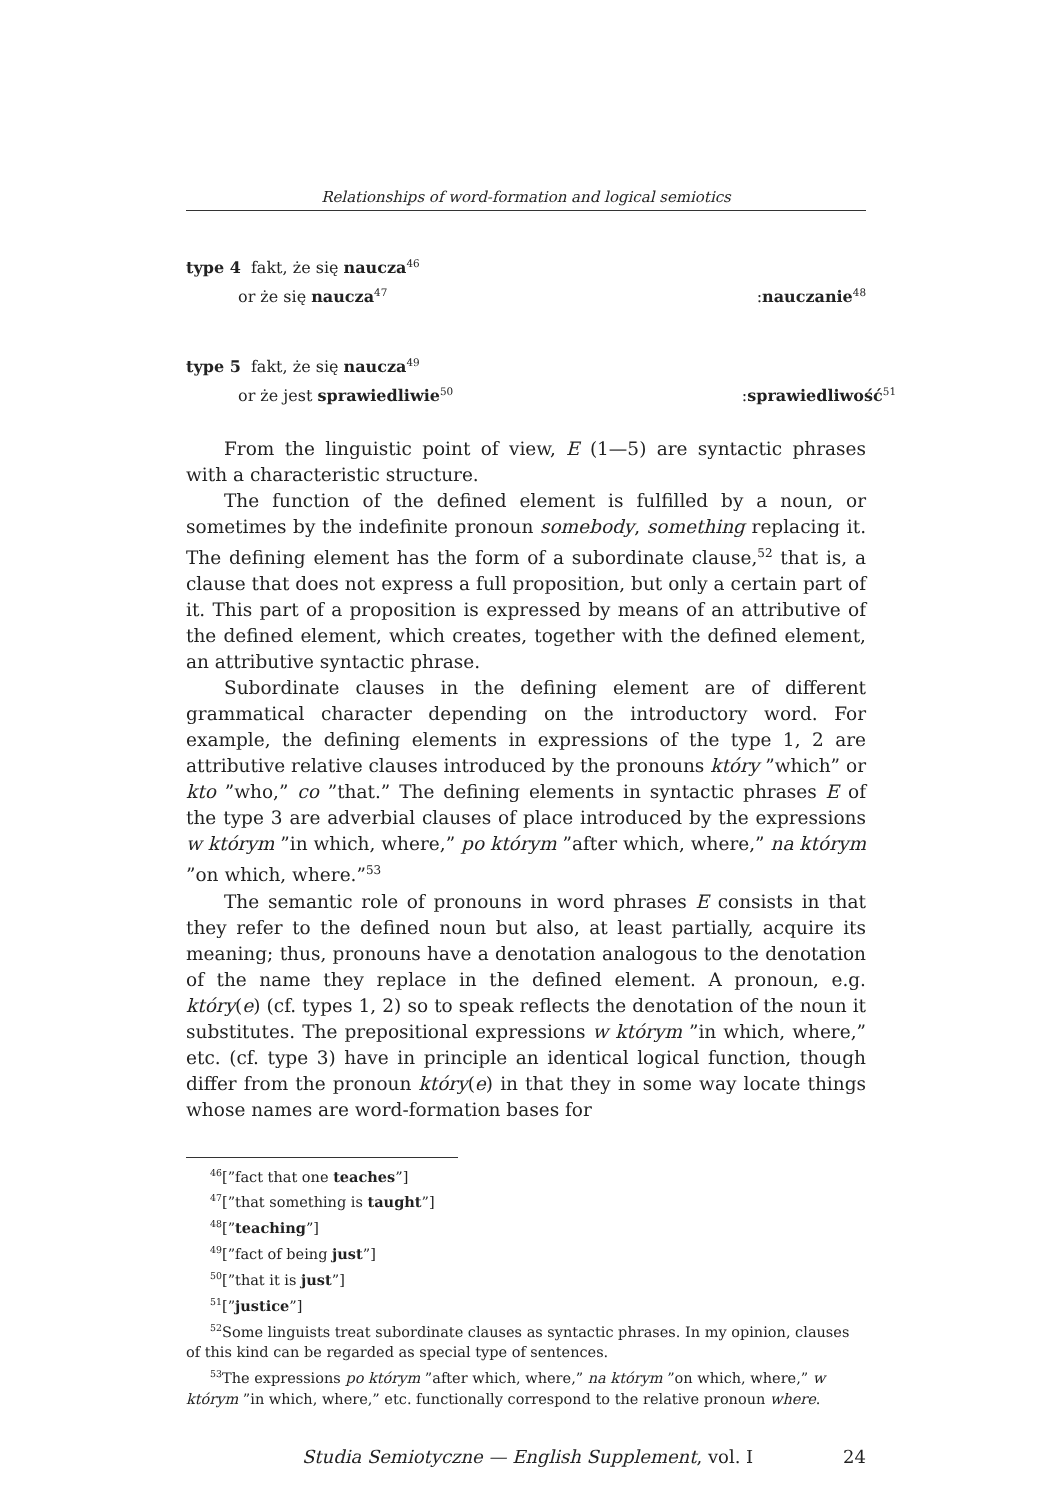Relationships of word-formation and logical semiotics
type 4 fakt, że się naucza<sup>46</sup>
or że się naucza<sup>47</sup>:nauczanie<sup>48</sup>
type 5 fakt, że się naucza<sup>49</sup>
or że jest sprawiedliwie<sup>50</sup>:sprawiedliwość<sup>51</sup>
From the linguistic point of view, E (1—5) are syntactic phrases with a characteristic structure.
The function of the defined element is fulfilled by a noun, or sometimes by the indefinite pronoun somebody, something replacing it. The defining element has the form of a subordinate clause,<sup>52</sup> that is, a clause that does not express a full proposition, but only a certain part of it. This part of a proposition is expressed by means of an attributive of the defined element, which creates, together with the defined element, an attributive syntactic phrase.
Subordinate clauses in the defining element are of different grammatical character depending on the introductory word. For example, the defining elements in expressions of the type 1, 2 are attributive relative clauses introduced by the pronouns który ”which” or kto ”who,” co ”that.” The defining elements in syntactic phrases E of the type 3 are adverbial clauses of place introduced by the expressions w którym ”in which, where,” po którym ”after which, where,” na którym ”on which, where.”<sup>53</sup>
The semantic role of pronouns in word phrases E consists in that they refer to the defined noun but also, at least partially, acquire its meaning; thus, pronouns have a denotation analogous to the denotation of the name they replace in the defined element. A pronoun, e.g. który(e) (cf. types 1, 2) so to speak reflects the denotation of the noun it substitutes. The prepositional expressions w którym ”in which, where,” etc. (cf. type 3) have in principle an identical logical function, though differ from the pronoun który(e) in that they in some way locate things whose names are word-formation bases for
<sup>46</sup> [”fact that one teaches”]
<sup>47</sup> [”that something is taught”]
<sup>48</sup> [”teaching”]
<sup>49</sup> [”fact of being just”]
<sup>50</sup> [”that it is just”]
<sup>51</sup> [”justice”]
<sup>52</sup> Some linguists treat subordinate clauses as syntactic phrases. In my opinion, clauses of this kind can be regarded as special type of sentences.
<sup>53</sup> The expressions po którym ”after which, where,” na którym ”on which, where,” w którym ”in which, where,” etc. functionally correspond to the relative pronoun where.
Studia Semiotyczne — English Supplement, vol. I 24